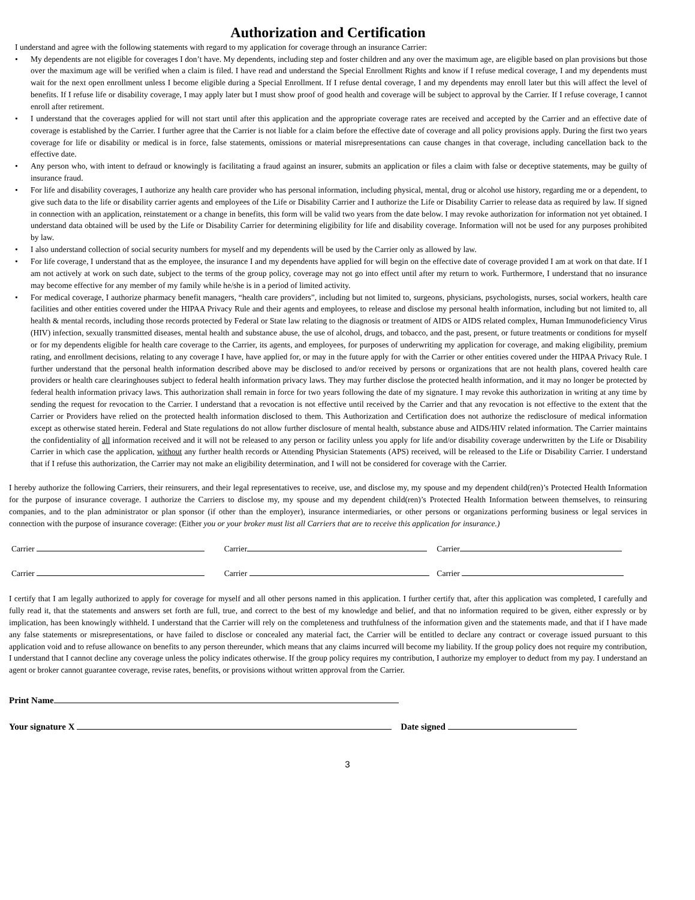Authorization and Certification
I understand and agree with the following statements with regard to my application for coverage through an insurance Carrier:
• My dependents are not eligible for coverages I don’t have. My dependents, including step and foster children and any over the maximum age, are eligible based on plan provisions but those over the maximum age will be verified when a claim is filed. I have read and understand the Special Enrollment Rights and know if I refuse medical coverage, I and my dependents must wait for the next open enrollment unless I become eligible during a Special Enrollment. If I refuse dental coverage, I and my dependents may enroll later but this will affect the level of benefits. If I refuse life or disability coverage, I may apply later but I must show proof of good health and coverage will be subject to approval by the Carrier. If I refuse coverage, I cannot enroll after retirement.
• I understand that the coverages applied for will not start until after this application and the appropriate coverage rates are received and accepted by the Carrier and an effective date of coverage is established by the Carrier. I further agree that the Carrier is not liable for a claim before the effective date of coverage and all policy provisions apply. During the first two years coverage for life or disability or medical is in force, false statements, omissions or material misrepresentations can cause changes in that coverage, including cancellation back to the effective date.
• Any person who, with intent to defraud or knowingly is facilitating a fraud against an insurer, submits an application or files a claim with false or deceptive statements, may be guilty of insurance fraud.
• For life and disability coverages, I authorize any health care provider who has personal information, including physical, mental, drug or alcohol use history, regarding me or a dependent, to give such data to the life or disability carrier agents and employees of the Life or Disability Carrier and I authorize the Life or Disability Carrier to release data as required by law. If signed in connection with an application, reinstatement or a change in benefits, this form will be valid two years from the date below. I may revoke authorization for information not yet obtained. I understand data obtained will be used by the Life or Disability Carrier for determining eligibility for life and disability coverage. Information will not be used for any purposes prohibited by law.
• I also understand collection of social security numbers for myself and my dependents will be used by the Carrier only as allowed by law.
• For life coverage, I understand that as the employee, the insurance I and my dependents have applied for will begin on the effective date of coverage provided I am at work on that date. If I am not actively at work on such date, subject to the terms of the group policy, coverage may not go into effect until after my return to work. Furthermore, I understand that no insurance may become effective for any member of my family while he/she is in a period of limited activity.
• For medical coverage, I authorize pharmacy benefit managers, “health care providers”, including but not limited to, surgeons, physicians, psychologists, nurses, social workers, health care facilities and other entities covered under the HIPAA Privacy Rule and their agents and employees, to release and disclose my personal health information, including but not limited to, all health & mental records, including those records protected by Federal or State law relating to the diagnosis or treatment of AIDS or AIDS related complex, Human Immunodeficiency Virus (HIV) infection, sexually transmitted diseases, mental health and substance abuse, the use of alcohol, drugs, and tobacco, and the past, present, or future treatments or conditions for myself or for my dependents eligible for health care coverage to the Carrier, its agents, and employees, for purposes of underwriting my application for coverage, and making eligibility, premium rating, and enrollment decisions, relating to any coverage I have, have applied for, or may in the future apply for with the Carrier or other entities covered under the HIPAA Privacy Rule. I further understand that the personal health information described above may be disclosed to and/or received by persons or organizations that are not health plans, covered health care providers or health care clearinghouses subject to federal health information privacy laws. They may further disclose the protected health information, and it may no longer be protected by federal health information privacy laws. This authorization shall remain in force for two years following the date of my signature. I may revoke this authorization in writing at any time by sending the request for revocation to the Carrier. I understand that a revocation is not effective until received by the Carrier and that any revocation is not effective to the extent that the Carrier or Providers have relied on the protected health information disclosed to them. This Authorization and Certification does not authorize the redisclosure of medical information except as otherwise stated herein. Federal and State regulations do not allow further disclosure of mental health, substance abuse and AIDS/HIV related information. The Carrier maintains the confidentiality of all information received and it will not be released to any person or facility unless you apply for life and/or disability coverage underwritten by the Life or Disability Carrier in which case the application, without any further health records or Attending Physician Statements (APS) received, will be released to the Life or Disability Carrier. I understand that if I refuse this authorization, the Carrier may not make an eligibility determination, and I will not be considered for coverage with the Carrier.
I hereby authorize the following Carriers, their reinsurers, and their legal representatives to receive, use, and disclose my, my spouse and my dependent child(ren)’s Protected Health Information for the purpose of insurance coverage. I authorize the Carriers to disclose my, my spouse and my dependent child(ren)’s Protected Health Information between themselves, to reinsuring companies, and to the plan administrator or plan sponsor (if other than the employer), insurance intermediaries, or other persons or organizations performing business or legal services in connection with the purpose of insurance coverage: (Either you or your broker must list all Carriers that are to receive this application for insurance.)
Carrier Carrier Carrier
Carrier Carrier Carrier
I certify that I am legally authorized to apply for coverage for myself and all other persons named in this application. I further certify that, after this application was completed, I carefully and fully read it, that the statements and answers set forth are full, true, and correct to the best of my knowledge and belief, and that no information required to be given, either expressly or by implication, has been knowingly withheld. I understand that the Carrier will rely on the completeness and truthfulness of the information given and the statements made, and that if I have made any false statements or misrepresentations, or have failed to disclose or concealed any material fact, the Carrier will be entitled to declare any contract or coverage issued pursuant to this application void and to refuse allowance on benefits to any person thereunder, which means that any claims incurred will become my liability. If the group policy does not require my contribution, I understand that I cannot decline any coverage unless the policy indicates otherwise. If the group policy requires my contribution, I authorize my employer to deduct from my pay. I understand an agent or broker cannot guarantee coverage, revise rates, benefits, or provisions without written approval from the Carrier.
Print Name
Your signature X Date signed
3